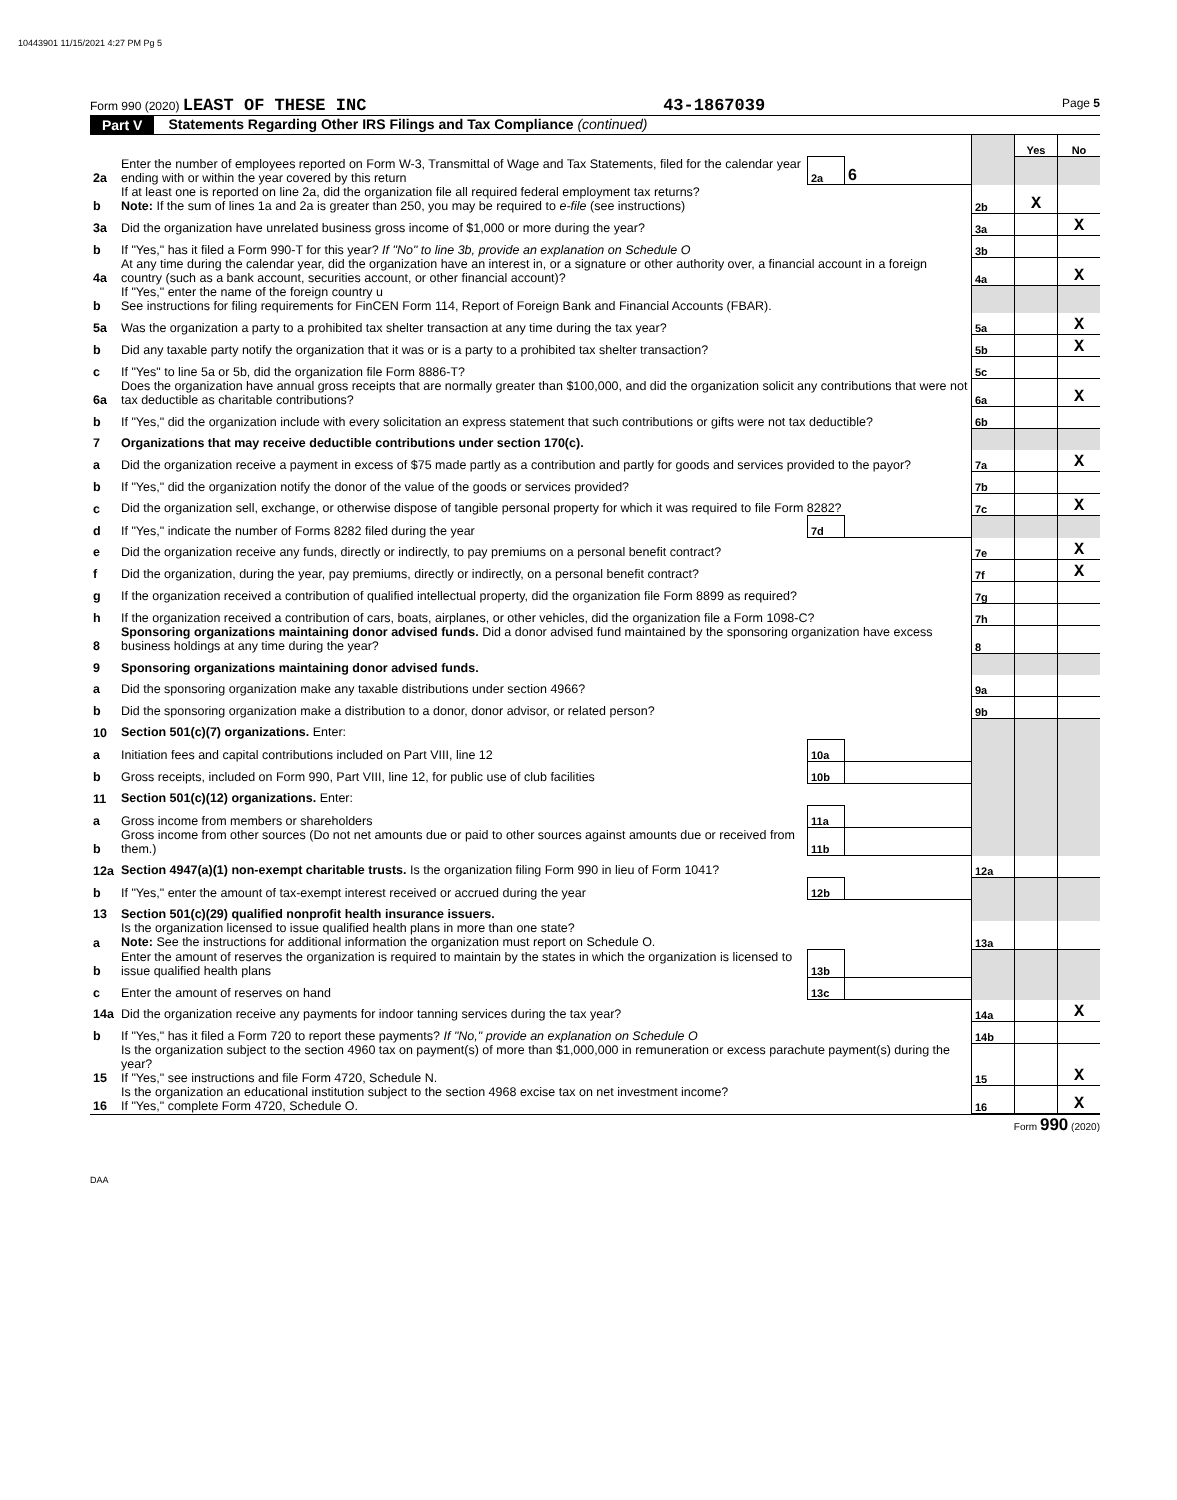10443901 11/15/2021 4:27 PM Pg 5
Form 990 (2020) LEAST OF THESE INC 43-1867039 Page 5
Part V Statements Regarding Other IRS Filings and Tax Compliance (continued)
| | | | | | Yes | No |
| 2a | Enter the number of employees reported on Form W-3, Transmittal of Wage and Tax Statements, filed for the calendar year ending with or within the year covered by this return | 2a | 6 | | | |
| b | If at least one is reported on line 2a, did the organization file all required federal employment tax returns? Note: If the sum of lines 1a and 2a is greater than 250, you may be required to e-file (see instructions) | | | 2b | X | |
| 3a | Did the organization have unrelated business gross income of $1,000 or more during the year? | | | 3a | | X |
| b | If "Yes," has it filed a Form 990-T for this year? If "No" to line 3b, provide an explanation on Schedule O | | | 3b | | |
| 4a | At any time during the calendar year, did the organization have an interest in, or a signature or other authority over, a financial account in a foreign country (such as a bank account, securities account, or other financial account)? | | | 4a | | X |
| b | If "Yes," enter the name of the foreign country u See instructions for filing requirements for FinCEN Form 114, Report of Foreign Bank and Financial Accounts (FBAR). | | | | | |
| 5a | Was the organization a party to a prohibited tax shelter transaction at any time during the tax year? | | | 5a | | X |
| b | Did any taxable party notify the organization that it was or is a party to a prohibited tax shelter transaction? | | | 5b | | X |
| c | If "Yes" to line 5a or 5b, did the organization file Form 8886-T? | | | 5c | | |
| 6a | Does the organization have annual gross receipts that are normally greater than $100,000, and did the organization solicit any contributions that were not tax deductible as charitable contributions? | | | 6a | | X |
| b | If "Yes," did the organization include with every solicitation an express statement that such contributions or gifts were not tax deductible? | | | 6b | | |
| 7 | Organizations that may receive deductible contributions under section 170(c). | | | | | |
| a | Did the organization receive a payment in excess of $75 made partly as a contribution and partly for goods and services provided to the payor? | | | 7a | | X |
| b | If "Yes," did the organization notify the donor of the value of the goods or services provided? | | | 7b | | |
| c | Did the organization sell, exchange, or otherwise dispose of tangible personal property for which it was required to file Form 8282? | | | 7c | | X |
| d | If "Yes," indicate the number of Forms 8282 filed during the year | 7d | | | | |
| e | Did the organization receive any funds, directly or indirectly, to pay premiums on a personal benefit contract? | | | 7e | | X |
| f | Did the organization, during the year, pay premiums, directly or indirectly, on a personal benefit contract? | | | 7f | | X |
| g | If the organization received a contribution of qualified intellectual property, did the organization file Form 8899 as required? | | | 7g | | |
| h | If the organization received a contribution of cars, boats, airplanes, or other vehicles, did the organization file a Form 1098-C? | | | 7h | | |
| 8 | Sponsoring organizations maintaining donor advised funds. Did a donor advised fund maintained by the sponsoring organization have excess business holdings at any time during the year? | | | 8 | | |
| 9 | Sponsoring organizations maintaining donor advised funds. | | | | | |
| a | Did the sponsoring organization make any taxable distributions under section 4966? | | | 9a | | |
| b | Did the sponsoring organization make a distribution to a donor, donor advisor, or related person? | | | 9b | | |
| 10 | Section 501(c)(7) organizations. Enter: | | | | | |
| a | Initiation fees and capital contributions included on Part VIII, line 12 | 10a | | | | |
| b | Gross receipts, included on Form 990, Part VIII, line 12, for public use of club facilities | 10b | | | | |
| 11 | Section 501(c)(12) organizations. Enter: | | | | | |
| a | Gross income from members or shareholders | 11a | | | | |
| b | Gross income from other sources (Do not net amounts due or paid to other sources against amounts due or received from them.) | 11b | | | | |
| 12a | Section 4947(a)(1) non-exempt charitable trusts. Is the organization filing Form 990 in lieu of Form 1041? | | | 12a | | |
| b | If "Yes," enter the amount of tax-exempt interest received or accrued during the year | 12b | | | | |
| 13 | Section 501(c)(29) qualified nonprofit health insurance issuers. | | | | | |
| a | Is the organization licensed to issue qualified health plans in more than one state? Note: See the instructions for additional information the organization must report on Schedule O. | | | 13a | | |
| b | Enter the amount of reserves the organization is required to maintain by the states in which the organization is licensed to issue qualified health plans | 13b | | | | |
| c | Enter the amount of reserves on hand | 13c | | | | |
| 14a | Did the organization receive any payments for indoor tanning services during the tax year? | | | 14a | | X |
| b | If "Yes," has it filed a Form 720 to report these payments? If "No," provide an explanation on Schedule O | | | 14b | | |
| 15 | Is the organization subject to the section 4960 tax on payment(s) of more than $1,000,000 in remuneration or excess parachute payment(s) during the year? If "Yes," see instructions and file Form 4720, Schedule N. | | | 15 | | X |
| 16 | Is the organization an educational institution subject to the section 4968 excise tax on net investment income? If "Yes," complete Form 4720, Schedule O. | | | 16 | | X |
Form 990 (2020)
DAA